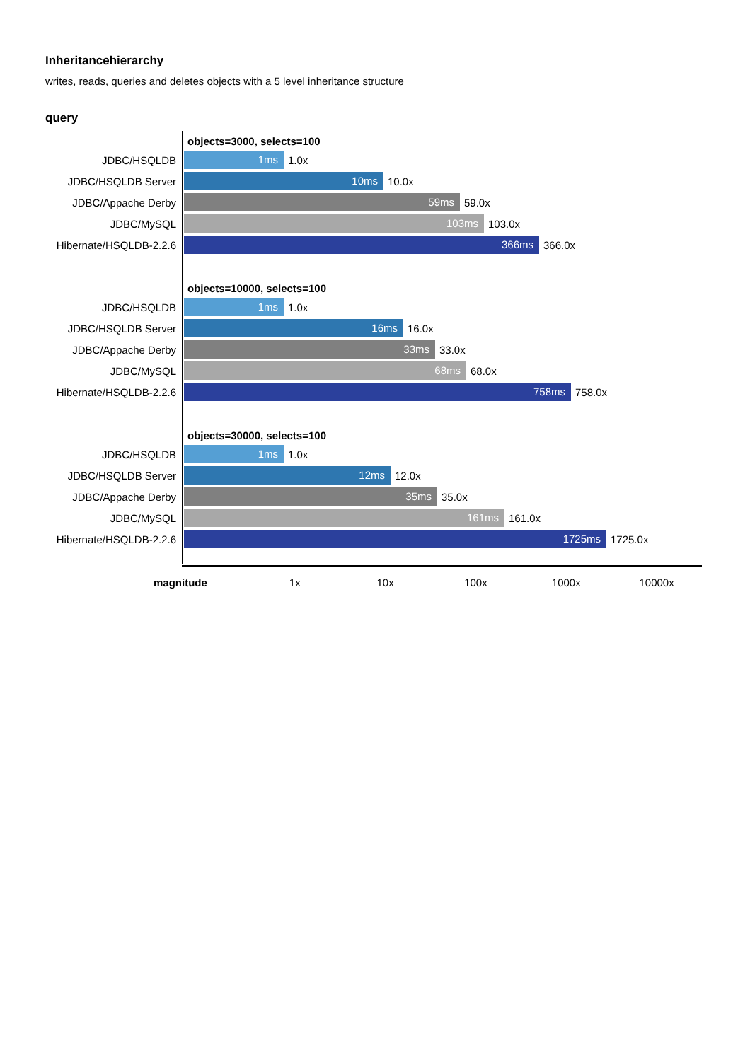Inheritancehierarchy
writes, reads, queries and deletes objects with a 5 level inheritance structure
query
objects=3000, selects=100
JDBC/HSQLDB
1ms
1.0x
JDBC/HSQLDB Server
10ms
10.0x
JDBC/Appache Derby
59ms
59.0x
JDBC/MySQL
103ms
103.0x
Hibernate/HSQLDB-2.2.6
366ms
366.0x
objects=10000, selects=100
JDBC/HSQLDB
1ms
1.0x
JDBC/HSQLDB Server
16ms
16.0x
JDBC/Appache Derby
33ms
33.0x
JDBC/MySQL
68ms
68.0x
Hibernate/HSQLDB-2.2.6
758ms
758.0x
objects=30000, selects=100
JDBC/HSQLDB
1ms
1.0x
JDBC/HSQLDB Server
12ms
12.0x
JDBC/Appache Derby
35ms
35.0x
JDBC/MySQL
161ms
161.0x
Hibernate/HSQLDB-2.2.6
1725ms
1725.0x
magnitude 1x 10x 100x 1000x 10000x